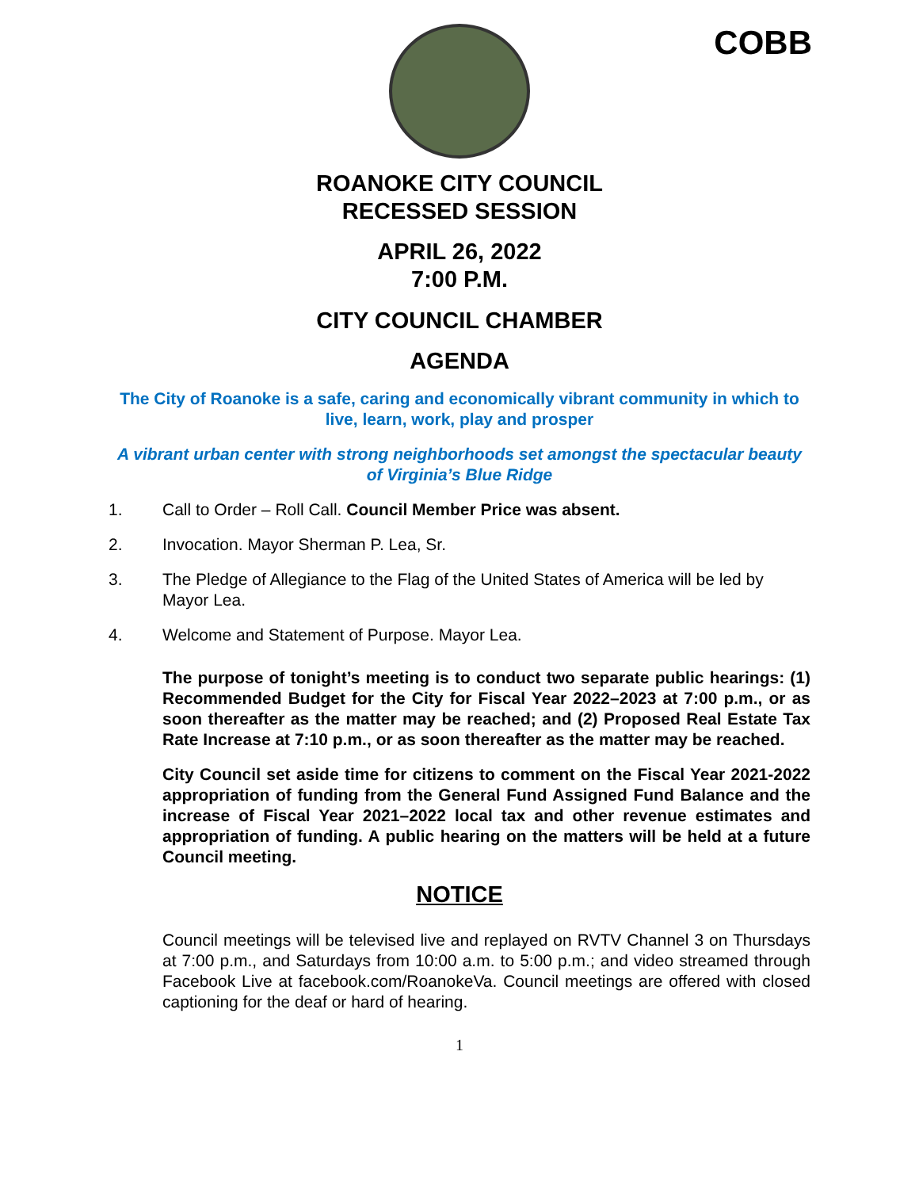COBB
ROANOKE CITY COUNCIL
RECESSED SESSION
APRIL 26, 2022
7:00 P.M.
CITY COUNCIL CHAMBER
AGENDA
The City of Roanoke is a safe, caring and economically vibrant community in which to live, learn, work, play and prosper
A vibrant urban center with strong neighborhoods set amongst the spectacular beauty of Virginia’s Blue Ridge
1. Call to Order – Roll Call. Council Member Price was absent.
2. Invocation. Mayor Sherman P. Lea, Sr.
3. The Pledge of Allegiance to the Flag of the United States of America will be led by Mayor Lea.
4. Welcome and Statement of Purpose. Mayor Lea.
The purpose of tonight’s meeting is to conduct two separate public hearings: (1) Recommended Budget for the City for Fiscal Year 2022–2023 at 7:00 p.m., or as soon thereafter as the matter may be reached; and (2) Proposed Real Estate Tax Rate Increase at 7:10 p.m., or as soon thereafter as the matter may be reached.
City Council set aside time for citizens to comment on the Fiscal Year 2021-2022 appropriation of funding from the General Fund Assigned Fund Balance and the increase of Fiscal Year 2021–2022 local tax and other revenue estimates and appropriation of funding. A public hearing on the matters will be held at a future Council meeting.
NOTICE
Council meetings will be televised live and replayed on RVTV Channel 3 on Thursdays at 7:00 p.m., and Saturdays from 10:00 a.m. to 5:00 p.m.; and video streamed through Facebook Live at facebook.com/RoanokeVa. Council meetings are offered with closed captioning for the deaf or hard of hearing.
1